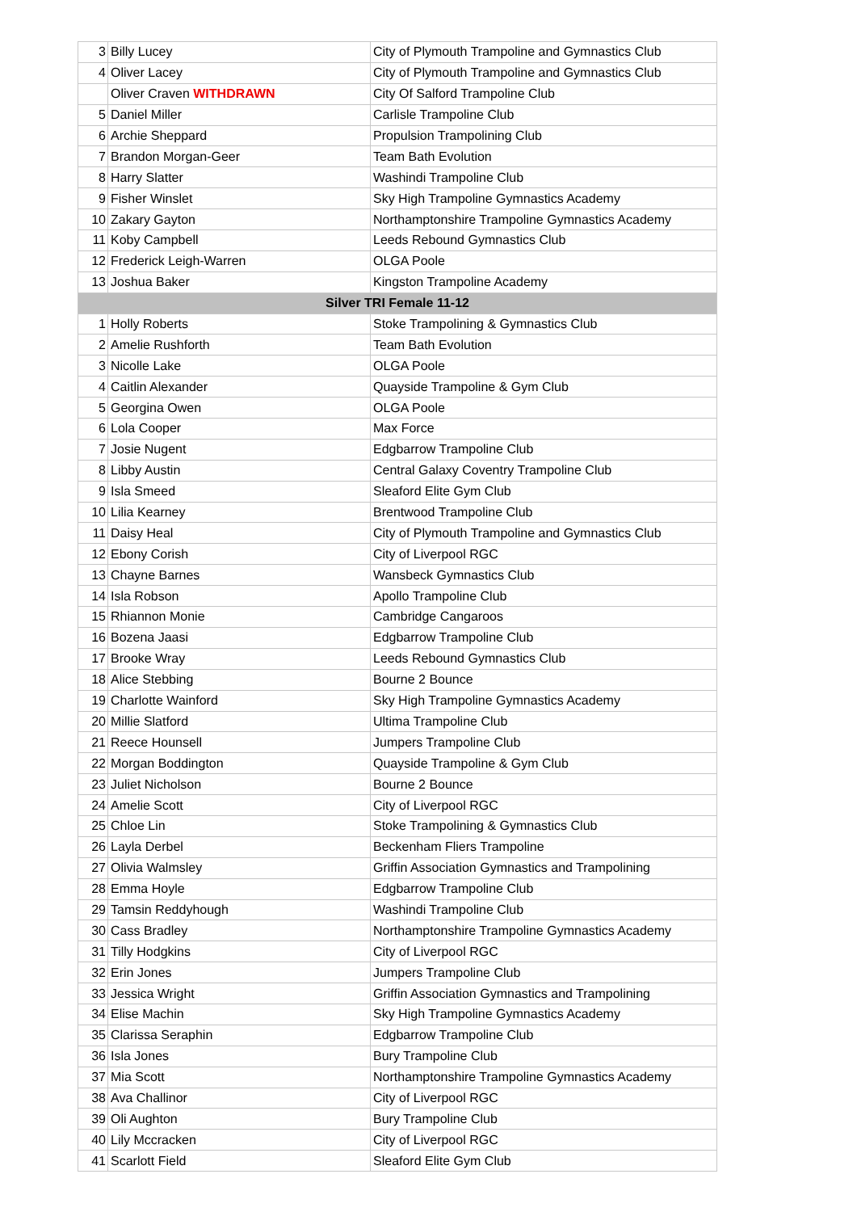| 3 | Billy Lucey | City of Plymouth Trampoline and Gymnastics Club |
| 4 | Oliver Lacey | City of Plymouth Trampoline and Gymnastics Club |
| | Oliver Craven WITHDRAWN | City Of Salford Trampoline Club |
| 5 | Daniel Miller | Carlisle Trampoline Club |
| 6 | Archie Sheppard | Propulsion Trampolining Club |
| 7 | Brandon Morgan-Geer | Team Bath Evolution |
| 8 | Harry Slatter | Washindi Trampoline Club |
| 9 | Fisher Winslet | Sky High Trampoline Gymnastics Academy |
| 10 | Zakary Gayton | Northamptonshire Trampoline Gymnastics Academy |
| 11 | Koby Campbell | Leeds Rebound Gymnastics Club |
| 12 | Frederick Leigh-Warren | OLGA Poole |
| 13 | Joshua Baker | Kingston Trampoline Academy |
| Silver TRI Female 11-12 | | |
| 1 | Holly Roberts | Stoke Trampolining & Gymnastics Club |
| 2 | Amelie Rushforth | Team Bath Evolution |
| 3 | Nicolle Lake | OLGA Poole |
| 4 | Caitlin Alexander | Quayside Trampoline & Gym Club |
| 5 | Georgina Owen | OLGA Poole |
| 6 | Lola Cooper | Max Force |
| 7 | Josie Nugent | Edgbarrow Trampoline Club |
| 8 | Libby Austin | Central Galaxy Coventry Trampoline Club |
| 9 | Isla Smeed | Sleaford Elite Gym Club |
| 10 | Lilia Kearney | Brentwood Trampoline Club |
| 11 | Daisy Heal | City of Plymouth Trampoline and Gymnastics Club |
| 12 | Ebony Corish | City of Liverpool RGC |
| 13 | Chayne Barnes | Wansbeck Gymnastics Club |
| 14 | Isla Robson | Apollo Trampoline Club |
| 15 | Rhiannon Monie | Cambridge Cangaroos |
| 16 | Bozena Jaasi | Edgbarrow Trampoline Club |
| 17 | Brooke Wray | Leeds Rebound Gymnastics Club |
| 18 | Alice Stebbing | Bourne 2 Bounce |
| 19 | Charlotte Wainford | Sky High Trampoline Gymnastics Academy |
| 20 | Millie Slatford | Ultima Trampoline Club |
| 21 | Reece Hounsell | Jumpers Trampoline Club |
| 22 | Morgan Boddington | Quayside Trampoline & Gym Club |
| 23 | Juliet Nicholson | Bourne 2 Bounce |
| 24 | Amelie Scott | City of Liverpool RGC |
| 25 | Chloe Lin | Stoke Trampolining & Gymnastics Club |
| 26 | Layla Derbel | Beckenham Fliers Trampoline |
| 27 | Olivia Walmsley | Griffin Association Gymnastics and Trampolining |
| 28 | Emma Hoyle | Edgbarrow Trampoline Club |
| 29 | Tamsin Reddyhough | Washindi Trampoline Club |
| 30 | Cass Bradley | Northamptonshire Trampoline Gymnastics Academy |
| 31 | Tilly Hodgkins | City of Liverpool RGC |
| 32 | Erin Jones | Jumpers Trampoline Club |
| 33 | Jessica Wright | Griffin Association Gymnastics and Trampolining |
| 34 | Elise Machin | Sky High Trampoline Gymnastics Academy |
| 35 | Clarissa Seraphin | Edgbarrow Trampoline Club |
| 36 | Isla Jones | Bury Trampoline Club |
| 37 | Mia Scott | Northamptonshire Trampoline Gymnastics Academy |
| 38 | Ava Challinor | City of Liverpool RGC |
| 39 | Oli Aughton | Bury Trampoline Club |
| 40 | Lily Mccracken | City of Liverpool RGC |
| 41 | Scarlott Field | Sleaford Elite Gym Club |